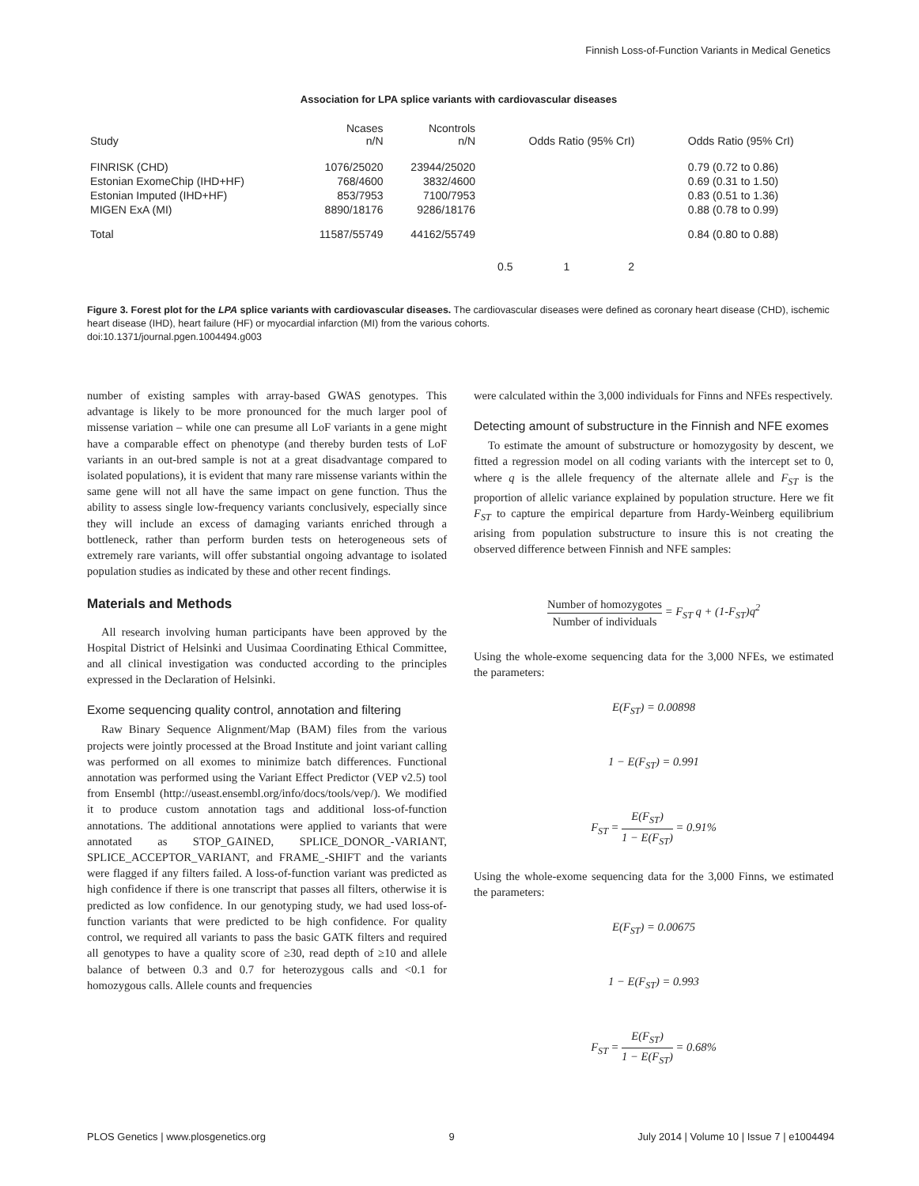Finnish Loss-of-Function Variants in Medical Genetics
Association for LPA splice variants with cardiovascular diseases
| Study | Ncases n/N | Ncontrols n/N | Odds Ratio (95% CrI) | Odds Ratio (95% CrI) |
| --- | --- | --- | --- | --- |
| FINRISK (CHD) | 1076/25020 | 23944/25020 | | 0.79 (0.72 to 0.86) |
| Estonian ExomeChip (IHD+HF) | 768/4600 | 3832/4600 | | 0.69 (0.31 to 1.50) |
| Estonian Imputed (IHD+HF) | 853/7953 | 7100/7953 | | 0.83 (0.51 to 1.36) |
| MIGEN ExA (MI) | 8890/18176 | 9286/18176 | | 0.88 (0.78 to 0.99) |
| Total | 11587/55749 | 44162/55749 | | 0.84 (0.80 to 0.88) |
| | | | 0.5 1 2 | |
Figure 3. Forest plot for the LPA splice variants with cardiovascular diseases. The cardiovascular diseases were defined as coronary heart disease (CHD), ischemic heart disease (IHD), heart failure (HF) or myocardial infarction (MI) from the various cohorts.
doi:10.1371/journal.pgen.1004494.g003
number of existing samples with array-based GWAS genotypes. This advantage is likely to be more pronounced for the much larger pool of missense variation – while one can presume all LoF variants in a gene might have a comparable effect on phenotype (and thereby burden tests of LoF variants in an out-bred sample is not at a great disadvantage compared to isolated populations), it is evident that many rare missense variants within the same gene will not all have the same impact on gene function. Thus the ability to assess single low-frequency variants conclusively, especially since they will include an excess of damaging variants enriched through a bottleneck, rather than perform burden tests on heterogeneous sets of extremely rare variants, will offer substantial ongoing advantage to isolated population studies as indicated by these and other recent findings.
Materials and Methods
All research involving human participants have been approved by the Hospital District of Helsinki and Uusimaa Coordinating Ethical Committee, and all clinical investigation was conducted according to the principles expressed in the Declaration of Helsinki.
Exome sequencing quality control, annotation and filtering
Raw Binary Sequence Alignment/Map (BAM) files from the various projects were jointly processed at the Broad Institute and joint variant calling was performed on all exomes to minimize batch differences. Functional annotation was performed using the Variant Effect Predictor (VEP v2.5) tool from Ensembl (http://useast.ensembl.org/info/docs/tools/vep/). We modified it to produce custom annotation tags and additional loss-of-function annotations. The additional annotations were applied to variants that were annotated as STOP_GAINED, SPLICE_DONOR_-VARIANT, SPLICE_ACCEPTOR_VARIANT, and FRAME_-SHIFT and the variants were flagged if any filters failed. A loss-of-function variant was predicted as high confidence if there is one transcript that passes all filters, otherwise it is predicted as low confidence. In our genotyping study, we had used loss-of-function variants that were predicted to be high confidence. For quality control, we required all variants to pass the basic GATK filters and required all genotypes to have a quality score of ≥30, read depth of ≥10 and allele balance of between 0.3 and 0.7 for heterozygous calls and <0.1 for homozygous calls. Allele counts and frequencies
were calculated within the 3,000 individuals for Finns and NFEs respectively.
Detecting amount of substructure in the Finnish and NFE exomes
To estimate the amount of substructure or homozygosity by descent, we fitted a regression model on all coding variants with the intercept set to 0, where q is the allele frequency of the alternate allele and F<sub>ST</sub> is the proportion of allelic variance explained by population structure. Here we fit F<sub>ST</sub> to capture the empirical departure from Hardy-Weinberg equilibrium arising from population substructure to insure this is not creating the observed difference between Finnish and NFE samples:
Number of homozygotes Number of individuals = F<sub>ST</sub> q + (1-F<sub>ST</sub>)q<sup>2</sup>
Using the whole-exome sequencing data for the 3,000 NFEs, we estimated the parameters:
E(F<sub>ST</sub>) = 0.00898
1 − E(F<sub>ST</sub>) = 0.991
F<sub>ST</sub> = E(F<sub>ST</sub>) 1 − E(F<sub>ST</sub>) = 0.91%
Using the whole-exome sequencing data for the 3,000 Finns, we estimated the parameters:
E(F<sub>ST</sub>) = 0.00675
1 − E(F<sub>ST</sub>) = 0.993
F<sub>ST</sub> = E(F<sub>ST</sub>) 1 − E(F<sub>ST</sub>) = 0.68%
PLOS Genetics | www.plosgenetics.org 9 July 2014 | Volume 10 | Issue 7 | e1004494